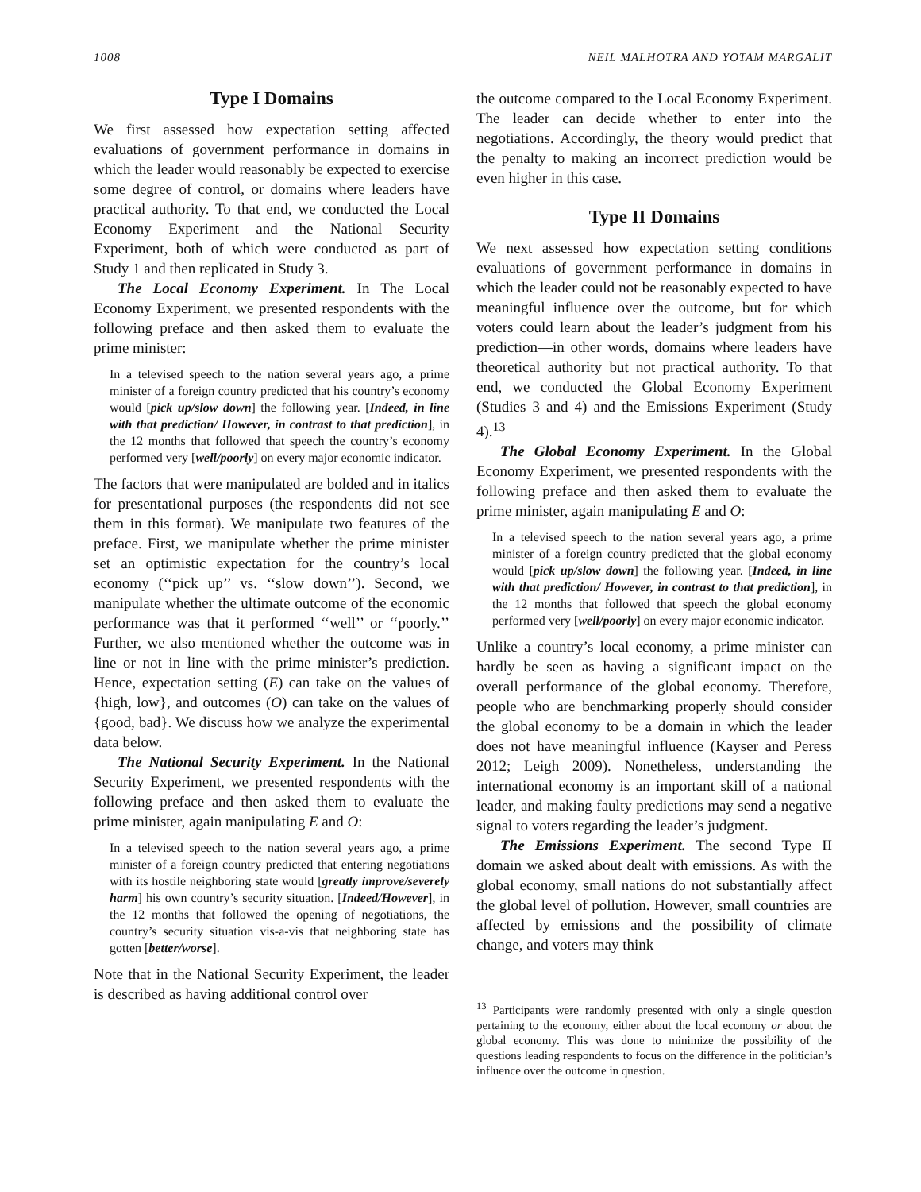1008 NEIL MALHOTRA AND YOTAM MARGALIT
Type I Domains
We first assessed how expectation setting affected evaluations of government performance in domains in which the leader would reasonably be expected to exercise some degree of control, or domains where leaders have practical authority. To that end, we conducted the Local Economy Experiment and the National Security Experiment, both of which were conducted as part of Study 1 and then replicated in Study 3.
The Local Economy Experiment. In The Local Economy Experiment, we presented respondents with the following preface and then asked them to evaluate the prime minister:
In a televised speech to the nation several years ago, a prime minister of a foreign country predicted that his country’s economy would [pick up/slow down] the following year. [Indeed, in line with that prediction/ However, in contrast to that prediction], in the 12 months that followed that speech the country’s economy performed very [well/poorly] on every major economic indicator.
The factors that were manipulated are bolded and in italics for presentational purposes (the respondents did not see them in this format). We manipulate two features of the preface. First, we manipulate whether the prime minister set an optimistic expectation for the country’s local economy (‘‘pick up’’ vs. ‘‘slow down’’). Second, we manipulate whether the ultimate outcome of the economic performance was that it performed ‘‘well’’ or ‘‘poorly.’’ Further, we also mentioned whether the outcome was in line or not in line with the prime minister’s prediction. Hence, expectation setting (E) can take on the values of {high, low}, and outcomes (O) can take on the values of {good, bad}. We discuss how we analyze the experimental data below.
The National Security Experiment. In the National Security Experiment, we presented respondents with the following preface and then asked them to evaluate the prime minister, again manipulating E and O:
In a televised speech to the nation several years ago, a prime minister of a foreign country predicted that entering negotiations with its hostile neighboring state would [greatly improve/severely harm] his own country’s security situation. [Indeed/However], in the 12 months that followed the opening of negotiations, the country’s security situation vis-a-vis that neighboring state has gotten [better/worse].
Note that in the National Security Experiment, the leader is described as having additional control over
the outcome compared to the Local Economy Experiment. The leader can decide whether to enter into the negotiations. Accordingly, the theory would predict that the penalty to making an incorrect prediction would be even higher in this case.
Type II Domains
We next assessed how expectation setting conditions evaluations of government performance in domains in which the leader could not be reasonably expected to have meaningful influence over the outcome, but for which voters could learn about the leader’s judgment from his prediction—in other words, domains where leaders have theoretical authority but not practical authority. To that end, we conducted the Global Economy Experiment (Studies 3 and 4) and the Emissions Experiment (Study 4).<sup>13</sup>
The Global Economy Experiment. In the Global Economy Experiment, we presented respondents with the following preface and then asked them to evaluate the prime minister, again manipulating E and O:
In a televised speech to the nation several years ago, a prime minister of a foreign country predicted that the global economy would [pick up/slow down] the following year. [Indeed, in line with that prediction/ However, in contrast to that prediction], in the 12 months that followed that speech the global economy performed very [well/poorly] on every major economic indicator.
Unlike a country’s local economy, a prime minister can hardly be seen as having a significant impact on the overall performance of the global economy. Therefore, people who are benchmarking properly should consider the global economy to be a domain in which the leader does not have meaningful influence (Kayser and Peress 2012; Leigh 2009). Nonetheless, understanding the international economy is an important skill of a national leader, and making faulty predictions may send a negative signal to voters regarding the leader’s judgment.
The Emissions Experiment. The second Type II domain we asked about dealt with emissions. As with the global economy, small nations do not substantially affect the global level of pollution. However, small countries are affected by emissions and the possibility of climate change, and voters may think
<sup>13</sup> Participants were randomly presented with only a single question pertaining to the economy, either about the local economy or about the global economy. This was done to minimize the possibility of the questions leading respondents to focus on the difference in the politician’s influence over the outcome in question.